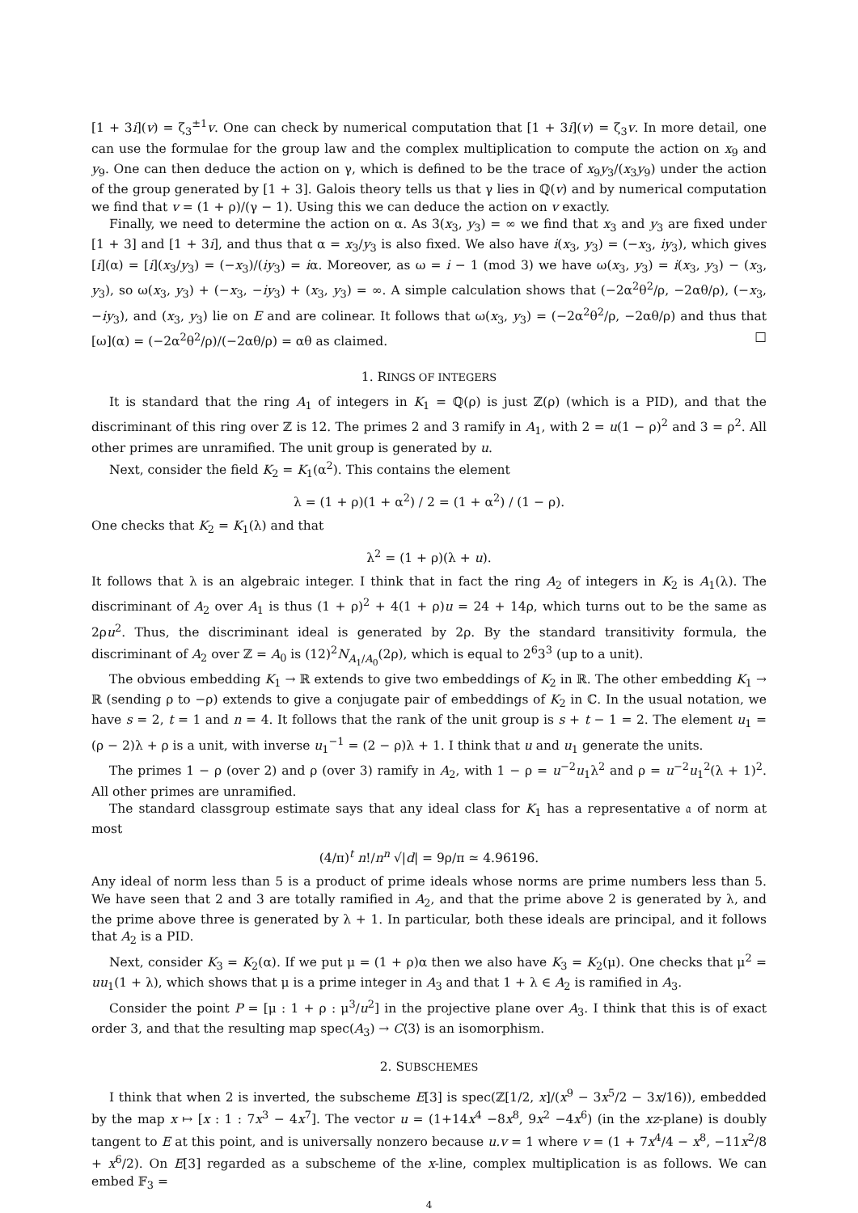[1 + 3i](v) = ζ<sub>3</sub><sup>±1</sup>v. One can check by numerical computation that [1 + 3i](v) = ζ<sub>3</sub>v. In more detail, one can use the formulae for the group law and the complex multiplication to compute the action on x<sub>9</sub> and y<sub>9</sub>. One can then deduce the action on γ, which is defined to be the trace of x<sub>9</sub>y<sub>3</sub>/(x<sub>3</sub>y<sub>9</sub>) under the action of the group generated by [1 + 3]. Galois theory tells us that γ lies in ℚ(v) and by numerical computation we find that v = (1 + ρ)/(γ − 1). Using this we can deduce the action on v exactly.
Finally, we need to determine the action on α. As 3(x<sub>3</sub>, y<sub>3</sub>) = ∞ we find that x<sub>3</sub> and y<sub>3</sub> are fixed under [1 + 3] and [1 + 3i], and thus that α = x<sub>3</sub>/y<sub>3</sub> is also fixed. We also have i(x<sub>3</sub>, y<sub>3</sub>) = (−x<sub>3</sub>, iy<sub>3</sub>), which gives [i](α) = [i](x<sub>3</sub>/y<sub>3</sub>) = (−x<sub>3</sub>)/(iy<sub>3</sub>) = iα. Moreover, as ω = i − 1 (mod 3) we have ω(x<sub>3</sub>, y<sub>3</sub>) = i(x<sub>3</sub>, y<sub>3</sub>) − (x<sub>3</sub>, y<sub>3</sub>), so ω(x<sub>3</sub>, y<sub>3</sub>) + (−x<sub>3</sub>, −iy<sub>3</sub>) + (x<sub>3</sub>, y<sub>3</sub>) = ∞. A simple calculation shows that (−2α<sup>2</sup>θ<sup>2</sup>/ρ, −2αθ/ρ), (−x<sub>3</sub>, −iy<sub>3</sub>), and (x<sub>3</sub>, y<sub>3</sub>) lie on E and are colinear. It follows that ω(x<sub>3</sub>, y<sub>3</sub>) = (−2α<sup>2</sup>θ<sup>2</sup>/ρ, −2αθ/ρ) and thus that [ω](α) = (−2α<sup>2</sup>θ<sup>2</sup>/ρ)/(−2αθ/ρ) = αθ as claimed. □
1. RINGS OF INTEGERS
It is standard that the ring A<sub>1</sub> of integers in K<sub>1</sub> = ℚ(ρ) is just ℤ(ρ) (which is a PID), and that the discriminant of this ring over ℤ is 12. The primes 2 and 3 ramify in A<sub>1</sub>, with 2 = u(1 − ρ)<sup>2</sup> and 3 = ρ<sup>2</sup>. All other primes are unramified. The unit group is generated by u.
Next, consider the field K<sub>2</sub> = K<sub>1</sub>(α<sup>2</sup>). This contains the element
λ = (1 + ρ)(1 + α<sup>2</sup>) / 2 = (1 + α<sup>2</sup>) / (1 − ρ).
One checks that K<sub>2</sub> = K<sub>1</sub>(λ) and that
λ<sup>2</sup> = (1 + ρ)(λ + u).
It follows that λ is an algebraic integer. I think that in fact the ring A<sub>2</sub> of integers in K<sub>2</sub> is A<sub>1</sub>(λ). The discriminant of A<sub>2</sub> over A<sub>1</sub> is thus (1 + ρ)<sup>2</sup> + 4(1 + ρ)u = 24 + 14ρ, which turns out to be the same as 2ρu<sup>2</sup>. Thus, the discriminant ideal is generated by 2ρ. By the standard transitivity formula, the discriminant of A<sub>2</sub> over ℤ = A<sub>0</sub> is (12)<sup>2</sup>N<sub>A<sub>1</sub>/A<sub>0</sub></sub>(2ρ), which is equal to 2<sup>6</sup>3<sup>3</sup> (up to a unit).
The obvious embedding K<sub>1</sub> → ℝ extends to give two embeddings of K<sub>2</sub> in ℝ. The other embedding K<sub>1</sub> → ℝ (sending ρ to −ρ) extends to give a conjugate pair of embeddings of K<sub>2</sub> in ℂ. In the usual notation, we have s = 2, t = 1 and n = 4. It follows that the rank of the unit group is s + t − 1 = 2. The element u<sub>1</sub> = (ρ − 2)λ + ρ is a unit, with inverse u<sub>1</sub><sup>−1</sup> = (2 − ρ)λ + 1. I think that u and u<sub>1</sub> generate the units.
The primes 1 − ρ (over 2) and ρ (over 3) ramify in A<sub>2</sub>, with 1 − ρ = u<sup>−2</sup>u<sub>1</sub>λ<sup>2</sup> and ρ = u<sup>−2</sup>u<sub>1</sub><sup>2</sup>(λ + 1)<sup>2</sup>. All other primes are unramified.
The standard classgroup estimate says that any ideal class for K<sub>1</sub> has a representative 𝔞 of norm at most
(4/π)<sup>t</sup> n!/n<sup>n</sup> √|d| = 9ρ/π ≃ 4.96196.
Any ideal of norm less than 5 is a product of prime ideals whose norms are prime numbers less than 5. We have seen that 2 and 3 are totally ramified in A<sub>2</sub>, and that the prime above 2 is generated by λ, and the prime above three is generated by λ + 1. In particular, both these ideals are principal, and it follows that A<sub>2</sub> is a PID.
Next, consider K<sub>3</sub> = K<sub>2</sub>(α). If we put μ = (1 + ρ)α then we also have K<sub>3</sub> = K<sub>2</sub>(μ). One checks that μ<sup>2</sup> = uu<sub>1</sub>(1 + λ), which shows that μ is a prime integer in A<sub>3</sub> and that 1 + λ ∈ A<sub>2</sub> is ramified in A<sub>3</sub>.
Consider the point P = [μ : 1 + ρ : μ<sup>3</sup>/u<sup>2</sup>] in the projective plane over A<sub>3</sub>. I think that this is of exact order 3, and that the resulting map spec(A<sub>3</sub>) → C⟨3⟩ is an isomorphism.
2. SUBSCHEMES
I think that when 2 is inverted, the subscheme E[3] is spec(ℤ[1/2, x]/(x<sup>9</sup> − 3x<sup>5</sup>/2 − 3x/16)), embedded by the map x ↦ [x : 1 : 7x<sup>3</sup> − 4x<sup>7</sup>]. The vector u = (1+14x<sup>4</sup> −8x<sup>8</sup>, 9x<sup>2</sup> −4x<sup>6</sup>) (in the xz-plane) is doubly tangent to E at this point, and is universally nonzero because u.v = 1 where v = (1 + 7x<sup>4</sup>/4 − x<sup>8</sup>, −11x<sup>2</sup>/8 + x<sup>6</sup>/2). On E[3] regarded as a subscheme of the x-line, complex multiplication is as follows. We can embed 𝔽<sub>3</sub> =
4